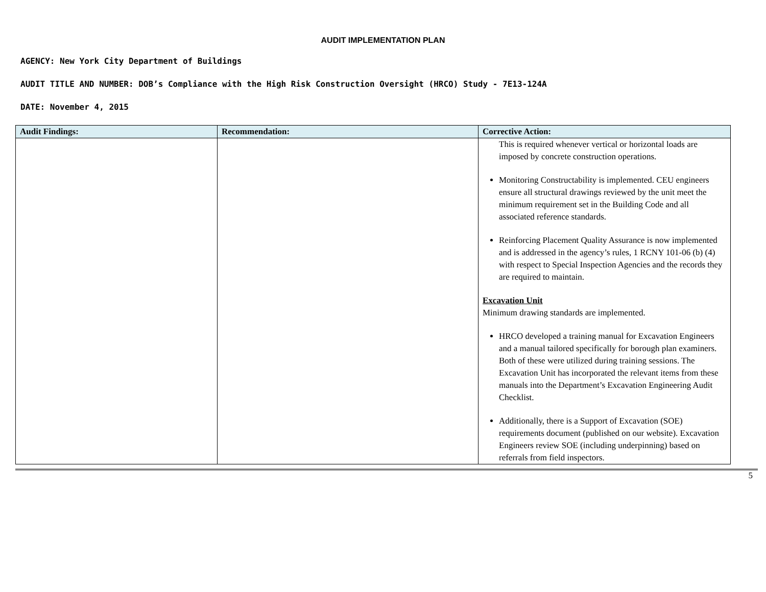AUDIT IMPLEMENTATION PLAN
AGENCY: New York City Department of Buildings
AUDIT TITLE AND NUMBER: DOB’s Compliance with the High Risk Construction Oversight (HRCO) Study - 7E13-124A
DATE: November 4, 2015
| Audit Findings: | Recommendation: | Corrective Action: |
| --- | --- | --- |
| | | This is required whenever vertical or horizontal loads are imposed by concrete construction operations. Monitoring Constructability is implemented. CEU engineers ensure all structural drawings reviewed by the unit meet the minimum requirement set in the Building Code and all associated reference standards. Reinforcing Placement Quality Assurance is now implemented and is addressed in the agency’s rules, 1 RCNY 101-06 (b) (4) with respect to Special Inspection Agencies and the records they are required to maintain. Excavation Unit Minimum drawing standards are implemented. HRCO developed a training manual for Excavation Engineers and a manual tailored specifically for borough plan examiners. Both of these were utilized during training sessions. The Excavation Unit has incorporated the relevant items from these manuals into the Department’s Excavation Engineering Audit Checklist. Additionally, there is a Support of Excavation (SOE) requirements document (published on our website). Excavation Engineers review SOE (including underpinning) based on referrals from field inspectors. |
5